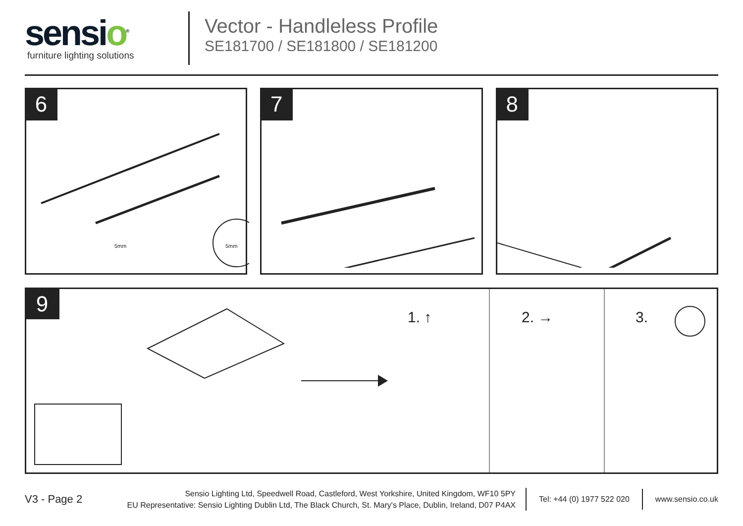sensio<sup>®</sup>
furniture lighting solutions
Vector - Handleless Profile
SE181700 / SE181800 / SE181200
6
5mm 5mm
7 8
9
1. ↑ 2. → 3.
V3 - Page 2
Sensio Lighting Ltd, Speedwell Road, Castleford, West Yorkshire, United Kingdom, WF10 5PY
EU Representative: Sensio Lighting Dublin Ltd, The Black Church, St. Mary's Place, Dublin, Ireland, D07 P4AX
Tel: +44 (0) 1977 522 020
www.sensio.co.uk